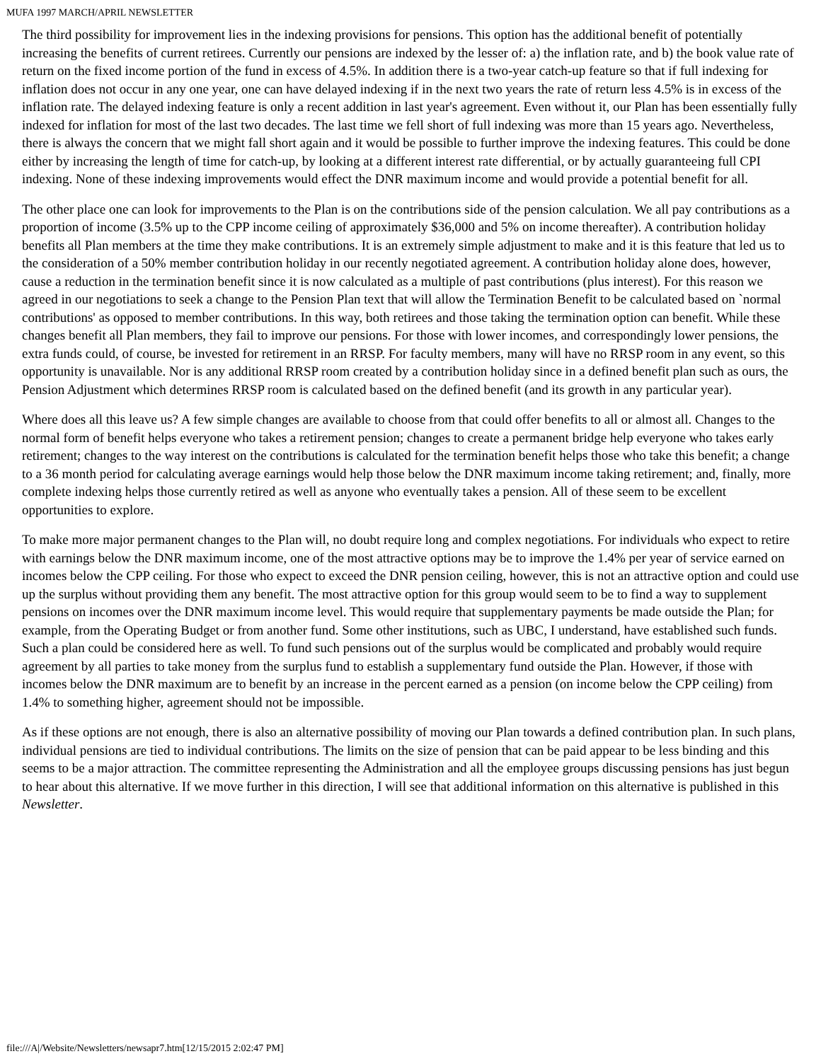MUFA 1997 MARCH/APRIL NEWSLETTER
The third possibility for improvement lies in the indexing provisions for pensions. This option has the additional benefit of potentially increasing the benefits of current retirees. Currently our pensions are indexed by the lesser of: a) the inflation rate, and b) the book value rate of return on the fixed income portion of the fund in excess of 4.5%. In addition there is a two-year catch-up feature so that if full indexing for inflation does not occur in any one year, one can have delayed indexing if in the next two years the rate of return less 4.5% is in excess of the inflation rate. The delayed indexing feature is only a recent addition in last year's agreement. Even without it, our Plan has been essentially fully indexed for inflation for most of the last two decades. The last time we fell short of full indexing was more than 15 years ago. Nevertheless, there is always the concern that we might fall short again and it would be possible to further improve the indexing features. This could be done either by increasing the length of time for catch-up, by looking at a different interest rate differential, or by actually guaranteeing full CPI indexing. None of these indexing improvements would effect the DNR maximum income and would provide a potential benefit for all.
The other place one can look for improvements to the Plan is on the contributions side of the pension calculation. We all pay contributions as a proportion of income (3.5% up to the CPP income ceiling of approximately $36,000 and 5% on income thereafter). A contribution holiday benefits all Plan members at the time they make contributions. It is an extremely simple adjustment to make and it is this feature that led us to the consideration of a 50% member contribution holiday in our recently negotiated agreement. A contribution holiday alone does, however, cause a reduction in the termination benefit since it is now calculated as a multiple of past contributions (plus interest). For this reason we agreed in our negotiations to seek a change to the Pension Plan text that will allow the Termination Benefit to be calculated based on `normal contributions' as opposed to member contributions. In this way, both retirees and those taking the termination option can benefit. While these changes benefit all Plan members, they fail to improve our pensions. For those with lower incomes, and correspondingly lower pensions, the extra funds could, of course, be invested for retirement in an RRSP. For faculty members, many will have no RRSP room in any event, so this opportunity is unavailable. Nor is any additional RRSP room created by a contribution holiday since in a defined benefit plan such as ours, the Pension Adjustment which determines RRSP room is calculated based on the defined benefit (and its growth in any particular year).
Where does all this leave us? A few simple changes are available to choose from that could offer benefits to all or almost all. Changes to the normal form of benefit helps everyone who takes a retirement pension; changes to create a permanent bridge help everyone who takes early retirement; changes to the way interest on the contributions is calculated for the termination benefit helps those who take this benefit; a change to a 36 month period for calculating average earnings would help those below the DNR maximum income taking retirement; and, finally, more complete indexing helps those currently retired as well as anyone who eventually takes a pension. All of these seem to be excellent opportunities to explore.
To make more major permanent changes to the Plan will, no doubt require long and complex negotiations. For individuals who expect to retire with earnings below the DNR maximum income, one of the most attractive options may be to improve the 1.4% per year of service earned on incomes below the CPP ceiling. For those who expect to exceed the DNR pension ceiling, however, this is not an attractive option and could use up the surplus without providing them any benefit. The most attractive option for this group would seem to be to find a way to supplement pensions on incomes over the DNR maximum income level. This would require that supplementary payments be made outside the Plan; for example, from the Operating Budget or from another fund. Some other institutions, such as UBC, I understand, have established such funds. Such a plan could be considered here as well. To fund such pensions out of the surplus would be complicated and probably would require agreement by all parties to take money from the surplus fund to establish a supplementary fund outside the Plan. However, if those with incomes below the DNR maximum are to benefit by an increase in the percent earned as a pension (on income below the CPP ceiling) from 1.4% to something higher, agreement should not be impossible.
As if these options are not enough, there is also an alternative possibility of moving our Plan towards a defined contribution plan. In such plans, individual pensions are tied to individual contributions. The limits on the size of pension that can be paid appear to be less binding and this seems to be a major attraction. The committee representing the Administration and all the employee groups discussing pensions has just begun to hear about this alternative. If we move further in this direction, I will see that additional information on this alternative is published in this Newsletter.
file:///A|/Website/Newsletters/newsapr7.htm[12/15/2015 2:02:47 PM]